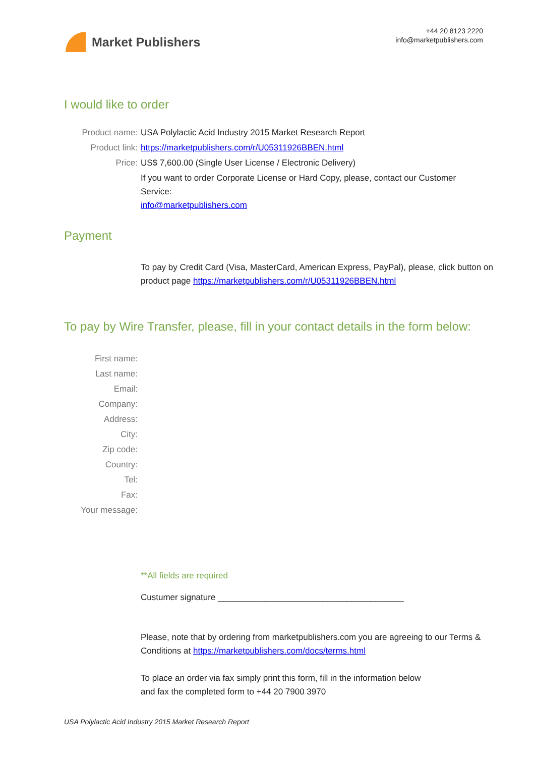Market Publishers
+44 20 8123 2220
info@marketpublishers.com
I would like to order
Product name: USA Polylactic Acid Industry 2015 Market Research Report
Product link: https://marketpublishers.com/r/U05311926BBEN.html
Price: US$ 7,600.00 (Single User License / Electronic Delivery)
If you want to order Corporate License or Hard Copy, please, contact our Customer Service:
info@marketpublishers.com
Payment
To pay by Credit Card (Visa, MasterCard, American Express, PayPal), please, click button on product page https://marketpublishers.com/r/U05311926BBEN.html
To pay by Wire Transfer, please, fill in your contact details in the form below:
First name:
Last name:
Email:
Company:
Address:
City:
Zip code:
Country:
Tel:
Fax:
Your message:
**All fields are required
Custumer signature _______________________________________
Please, note that by ordering from marketpublishers.com you are agreeing to our Terms & Conditions at https://marketpublishers.com/docs/terms.html
To place an order via fax simply print this form, fill in the information below
and fax the completed form to +44 20 7900 3970
USA Polylactic Acid Industry 2015 Market Research Report